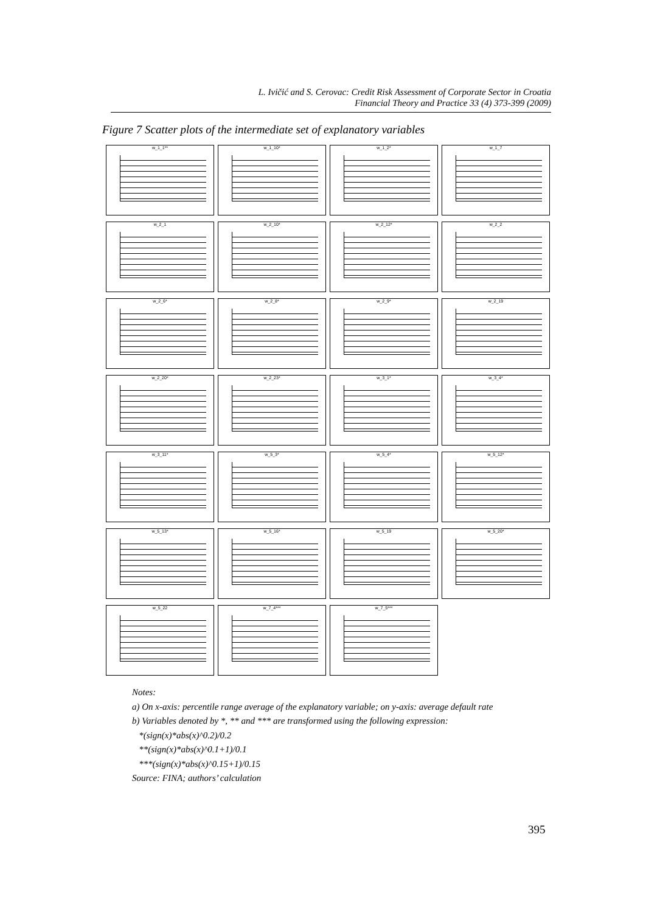L. Ivičić and S. Cerovac: Credit Risk Assessment of Corporate Sector in Croatia
Financial Theory and Practice 33 (4) 373-399 (2009)
Figure 7 Scatter plots of the intermediate set of explanatory variables
w_1_1**
w_1_10*
w_1_2*
w_1_7
w_2_1
w_2_10*
w_2_12*
w_2_2
w_2_6*
w_2_8*
w_2_9*
w_2_19
w_2_20*
w_2_23*
w_3_1*
w_3_4*
w_3_11*
w_5_3*
w_5_4*
w_5_12*
w_5_13*
w_5_16*
w_5_19
w_5_20*
w_5_22
w_7_4***
w_7_5***
Notes:
a) On x-axis: percentile range average of the explanatory variable; on y-axis: average default rate
b) Variables denoted by *, ** and *** are transformed using the following expression:
*(sign(x)*abs(x)^0.2)/0.2
**(sign(x)*abs(x)^0.1+1)/0.1
***(sign(x)*abs(x)^0.15+1)/0.15
Source: FINA; authors’ calculation
395